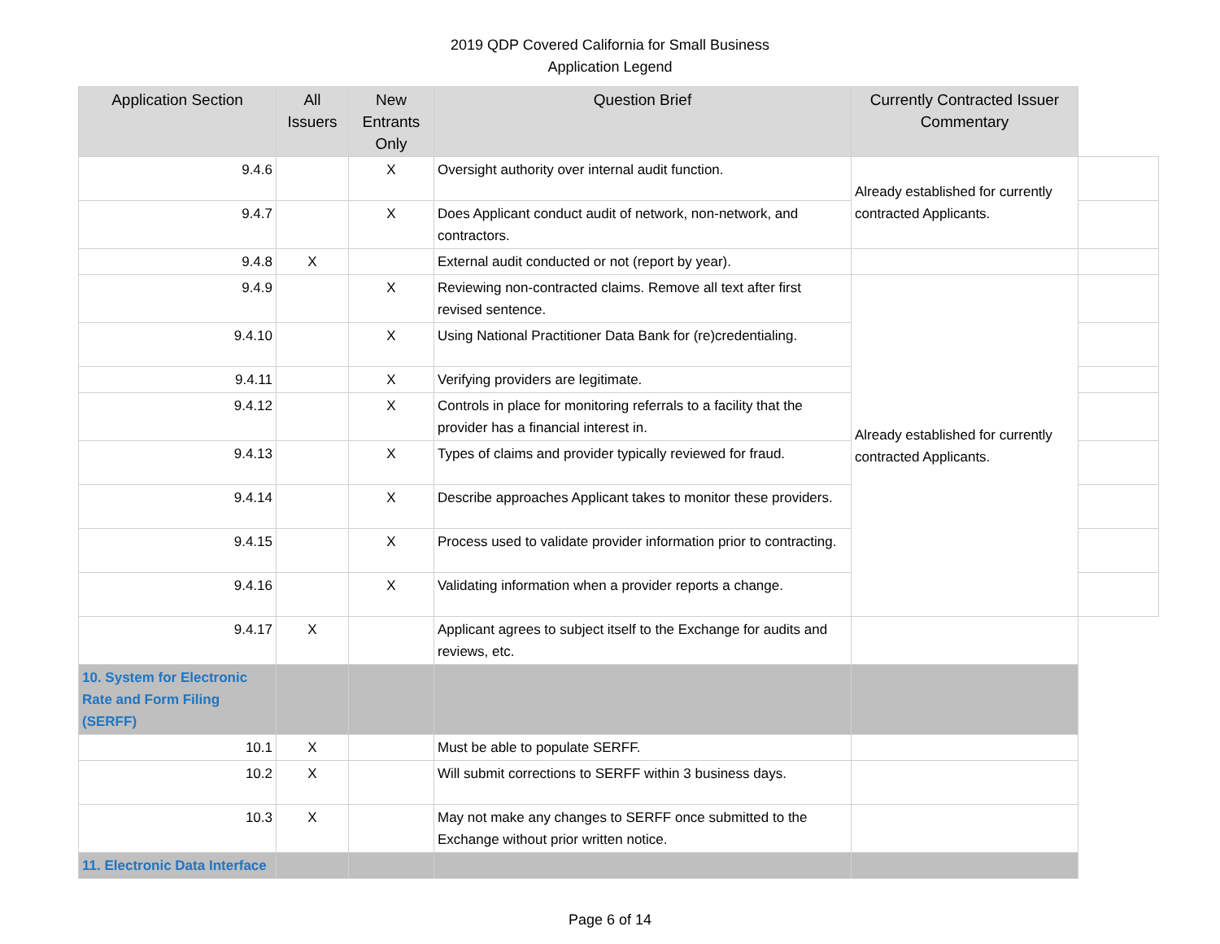2019 QDP Covered California for Small Business
Application Legend
| Application Section | All Issuers | New Entrants Only | Question Brief | Currently Contracted Issuer Commentary | |
| 9.4.6 | | X | Oversight authority over internal audit function. | Already established for currently contracted Applicants. | |
| 9.4.7 | | X | Does Applicant conduct audit of network, non-network, and contractors. | | |
| 9.4.8 | X | | External audit conducted or not (report by year). | | |
| 9.4.9 | | X | Reviewing non-contracted claims. Remove all text after first revised sentence. | Already established for currently contracted Applicants. | |
| 9.4.10 | | X | Using National Practitioner Data Bank for (re)credentialing. | | |
| 9.4.11 | | X | Verifying providers are legitimate. | | |
| 9.4.12 | | X | Controls in place for monitoring referrals to a facility that the provider has a financial interest in. | | |
| 9.4.13 | | X | Types of claims and provider typically reviewed for fraud. | | |
| 9.4.14 | | X | Describe approaches Applicant takes to monitor these providers. | | |
| 9.4.15 | | X | Process used to validate provider information prior to contracting. | | |
| 9.4.16 | | X | Validating information when a provider reports a change. | | |
| 9.4.17 | X | | Applicant agrees to subject itself to the Exchange for audits and reviews, etc. | | |
| 10. System for Electronic Rate and Form Filing (SERFF) | | | | | |
| 10.1 | X | | Must be able to populate SERFF. | | |
| 10.2 | X | | Will submit corrections to SERFF within 3 business days. | | |
| 10.3 | X | | May not make any changes to SERFF once submitted to the Exchange without prior written notice. | | |
| 11. Electronic Data Interface | | | | | |
Page 6 of 14